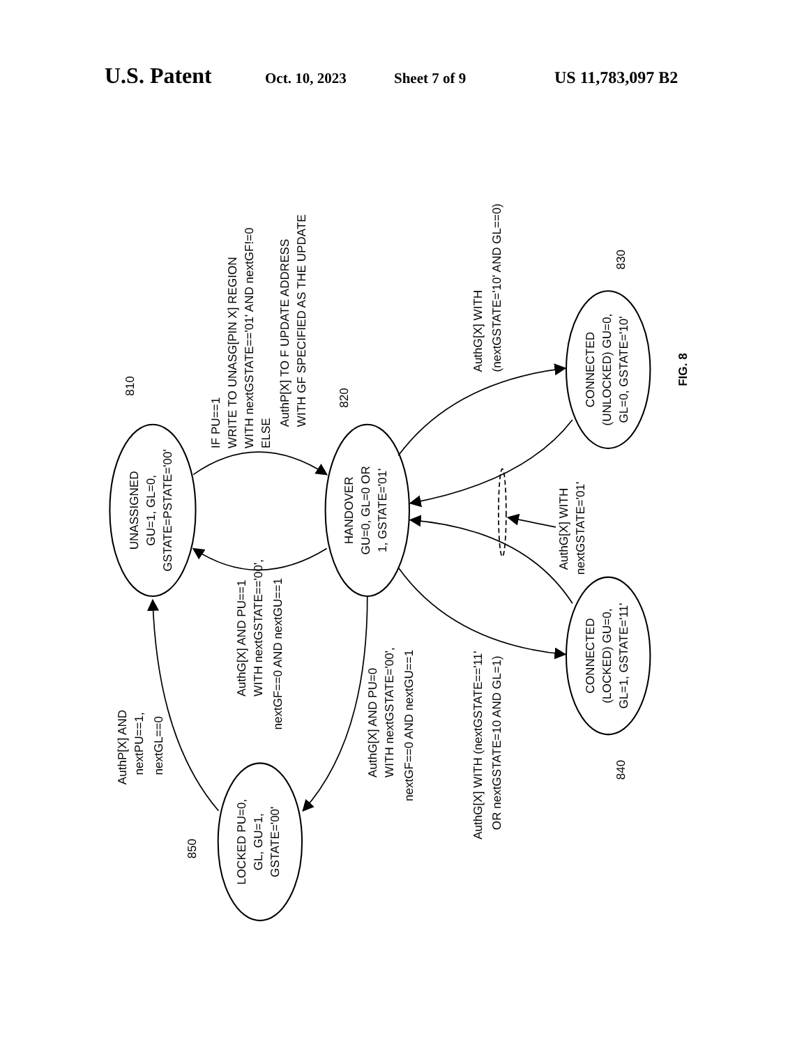U.S. Patent Oct. 10, 2023 Sheet 7 of 9 US 11,783,097 B2
UNASSIGNED
GU=1, GL=0,
GSTATE=PSTATE='00'
810
IF PU==1
WRITE TO UNASG[PIN X] REGION
WITH nextGSTATE=='01' AND nextGF!=0
ELSE
AuthP[X] TO F UPDATE ADDRESS
WITH GF SPECIFIED AS THE UPDATE
HANDOVER
GU=0, GL=0 OR
1, GSTATE='01'
820
AuthG[X] WITH
(nextGSTATE='10' AND GL==0)
CONNECTED
(UNLOCKED) GU=0,
GL=0, GSTATE='10'
830
FIG. 8
AuthG[X] WITH
nextGSTATE='01'
AuthG[X] AND PU==1
WITH nextGSTATE=='00',
nextGF==0 AND nextGU==1
AuthG[X] AND PU=0
WITH nextGSTATE='00',
nextGF==0 AND nextGU==1
AuthG[X] WITH (nextGSTATE=='11'
OR nextGSTATE=10 AND GL=1)
CONNECTED
(LOCKED) GU=0,
GL=1, GSTATE='11'
840
AuthP[X] AND
nextPU==1,
nextGL==0
850
LOCKED PU=0,
GL, GU=1,
GSTATE='00'